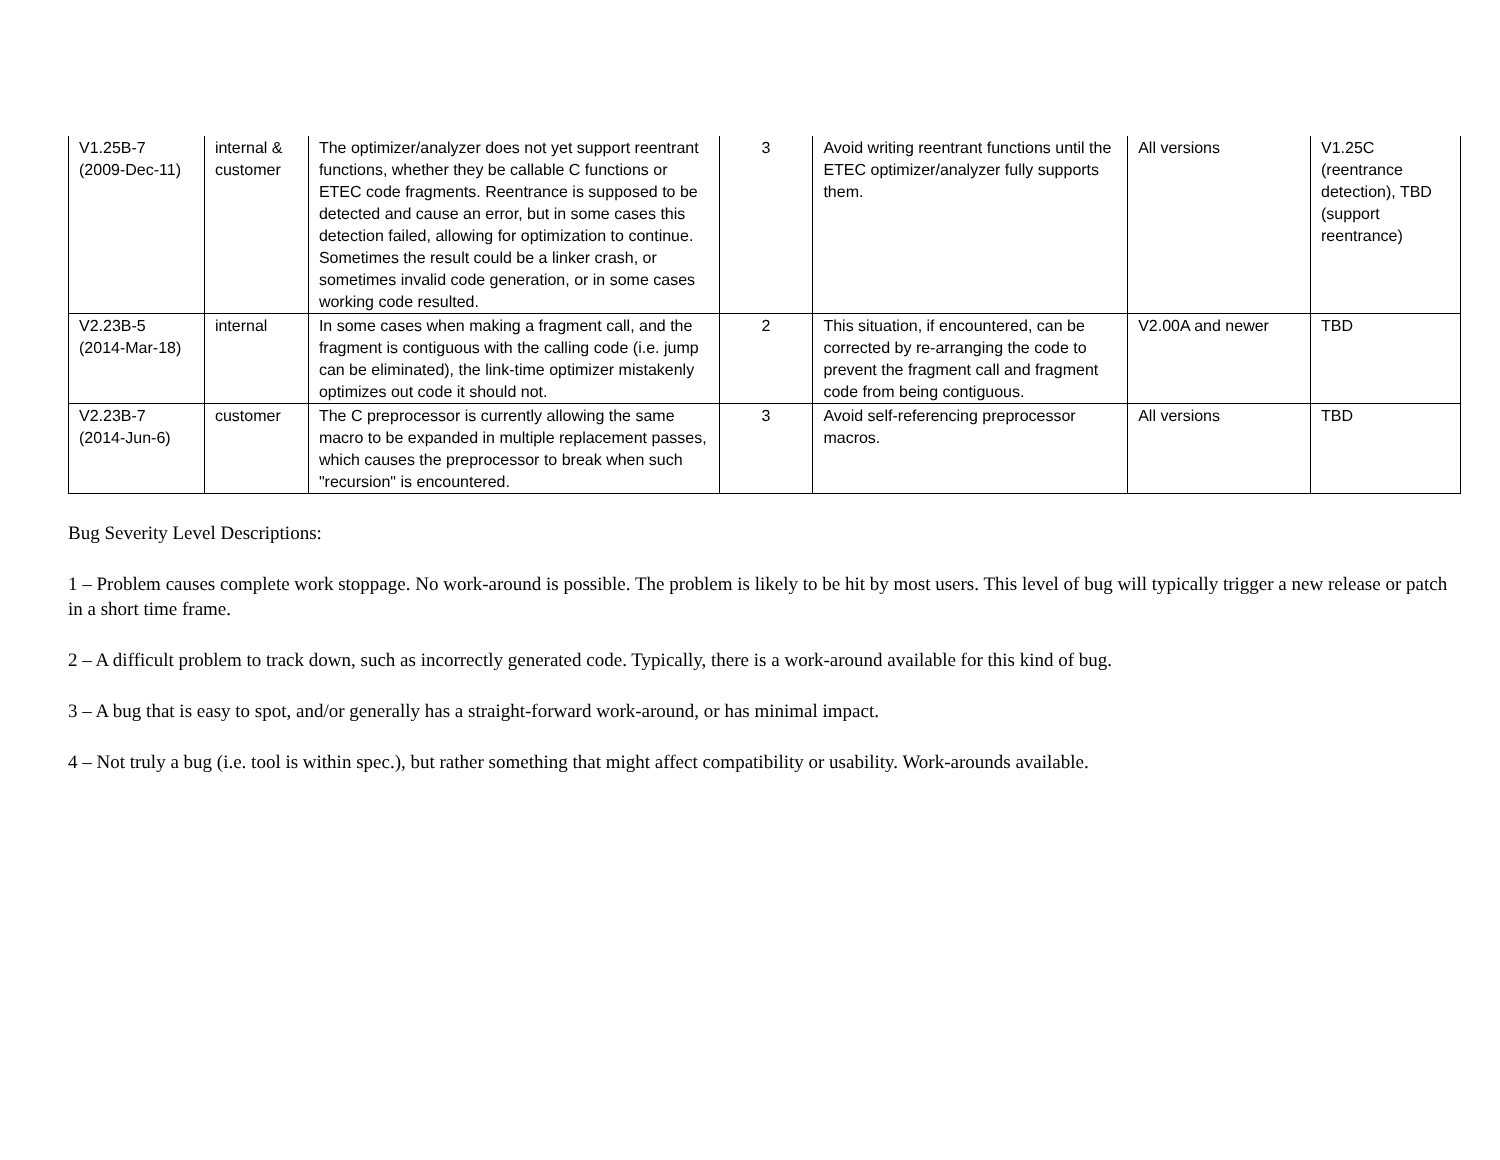| V1.25B-7 (2009-Dec-11) | internal & customer | The optimizer/analyzer does not yet support reentrant functions, whether they be callable C functions or ETEC code fragments. Reentrance is supposed to be detected and cause an error, but in some cases this detection failed, allowing for optimization to continue. Sometimes the result could be a linker crash, or sometimes invalid code generation, or in some cases working code resulted. | 3 | Avoid writing reentrant functions until the ETEC optimizer/analyzer fully supports them. | All versions | V1.25C (reentrance detection), TBD (support reentrance) |
| V2.23B-5 (2014-Mar-18) | internal | In some cases when making a fragment call, and the fragment is contiguous with the calling code (i.e. jump can be eliminated), the link-time optimizer mistakenly optimizes out code it should not. | 2 | This situation, if encountered, can be corrected by re-arranging the code to prevent the fragment call and fragment code from being contiguous. | V2.00A and newer | TBD |
| V2.23B-7 (2014-Jun-6) | customer | The C preprocessor is currently allowing the same macro to be expanded in multiple replacement passes, which causes the preprocessor to break when such "recursion" is encountered. | 3 | Avoid self-referencing preprocessor macros. | All versions | TBD |
Bug Severity Level Descriptions:
1 – Problem causes complete work stoppage. No work-around is possible. The problem is likely to be hit by most users. This level of bug will typically trigger a new release or patch in a short time frame.
2 – A difficult problem to track down, such as incorrectly generated code. Typically, there is a work-around available for this kind of bug.
3 – A bug that is easy to spot, and/or generally has a straight-forward work-around, or has minimal impact.
4 – Not truly a bug (i.e. tool is within spec.), but rather something that might affect compatibility or usability. Work-arounds available.